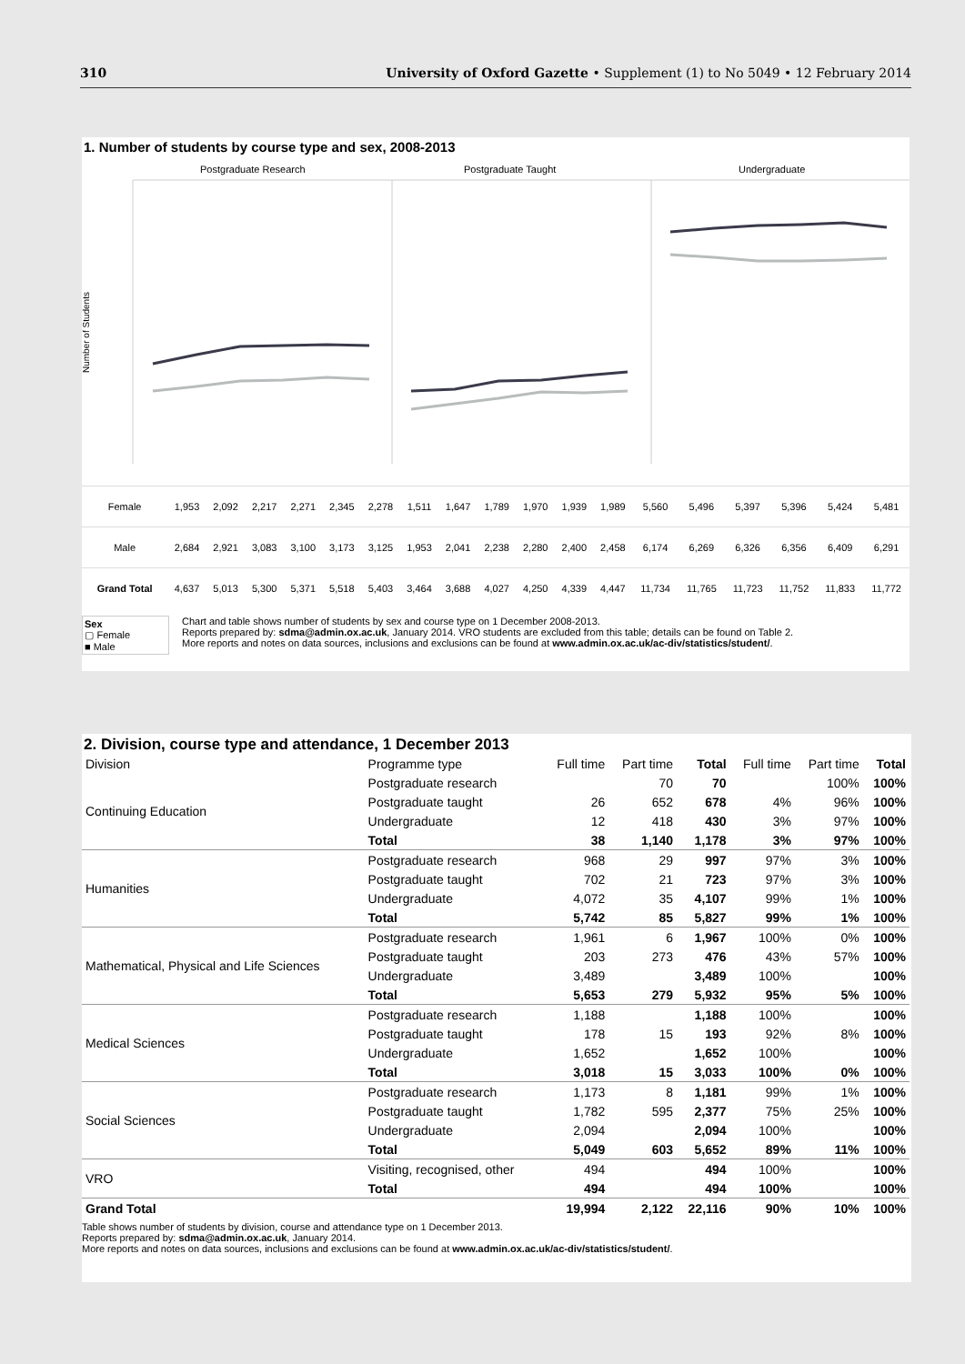310 University of Oxford Gazette • Supplement (1) to No 5049 • 12 February 2014
1. Number of students by course type and sex, 2008-2013
Postgraduate Research
Postgraduate Taught
Undergraduate
Number of Students
| Female | 1,953 | 2,092 | 2,217 | 2,271 | 2,345 | 2,278 | 1,511 | 1,647 | 1,789 | 1,970 | 1,939 | 1,989 | 5,560 | 5,496 | 5,397 | 5,396 | 5,424 | 5,481 |
| Male | 2,684 | 2,921 | 3,083 | 3,100 | 3,173 | 3,125 | 1,953 | 2,041 | 2,238 | 2,280 | 2,400 | 2,458 | 6,174 | 6,269 | 6,326 | 6,356 | 6,409 | 6,291 |
| Grand Total | 4,637 | 5,013 | 5,300 | 5,371 | 5,518 | 5,403 | 3,464 | 3,688 | 4,027 | 4,250 | 4,339 | 4,447 | 11,734 | 11,765 | 11,723 | 11,752 | 11,833 | 11,772 |
Sex
▢ Female
■ Male
Chart and table shows number of students by sex and course type on 1 December 2008-2013.
Reports prepared by: sdma@admin.ox.ac.uk, January 2014. VRO students are excluded from this table; details can be found on Table 2.
More reports and notes on data sources, inclusions and exclusions can be found at www.admin.ox.ac.uk/ac-div/statistics/student/.
2. Division, course type and attendance, 1 December 2013
| Division | Programme type | Full time | Part time | Total | Full time | Part time | Total |
| --- | --- | --- | --- | --- | --- | --- | --- |
| Continuing Education | Postgraduate research | | 70 | 70 | | 100% | 100% |
| | Postgraduate taught | 26 | 652 | 678 | 4% | 96% | 100% |
| | Undergraduate | 12 | 418 | 430 | 3% | 97% | 100% |
| | Total | 38 | 1,140 | 1,178 | 3% | 97% | 100% |
| Humanities | Postgraduate research | 968 | 29 | 997 | 97% | 3% | 100% |
| | Postgraduate taught | 702 | 21 | 723 | 97% | 3% | 100% |
| | Undergraduate | 4,072 | 35 | 4,107 | 99% | 1% | 100% |
| | Total | 5,742 | 85 | 5,827 | 99% | 1% | 100% |
| Mathematical, Physical and Life Sciences | Postgraduate research | 1,961 | 6 | 1,967 | 100% | 0% | 100% |
| | Postgraduate taught | 203 | 273 | 476 | 43% | 57% | 100% |
| | Undergraduate | 3,489 | | 3,489 | 100% | | 100% |
| | Total | 5,653 | 279 | 5,932 | 95% | 5% | 100% |
| Medical Sciences | Postgraduate research | 1,188 | | 1,188 | 100% | | 100% |
| | Postgraduate taught | 178 | 15 | 193 | 92% | 8% | 100% |
| | Undergraduate | 1,652 | | 1,652 | 100% | | 100% |
| | Total | 3,018 | 15 | 3,033 | 100% | 0% | 100% |
| Social Sciences | Postgraduate research | 1,173 | 8 | 1,181 | 99% | 1% | 100% |
| | Postgraduate taught | 1,782 | 595 | 2,377 | 75% | 25% | 100% |
| | Undergraduate | 2,094 | | 2,094 | 100% | | 100% |
| | Total | 5,049 | 603 | 5,652 | 89% | 11% | 100% |
| VRO | Visiting, recognised, other | 494 | | 494 | 100% | | 100% |
| | Total | 494 | | 494 | 100% | | 100% |
| Grand Total | | 19,994 | 2,122 | 22,116 | 90% | 10% | 100% |
Table shows number of students by division, course and attendance type on 1 December 2013.
Reports prepared by: sdma@admin.ox.ac.uk, January 2014.
More reports and notes on data sources, inclusions and exclusions can be found at www.admin.ox.ac.uk/ac-div/statistics/student/.